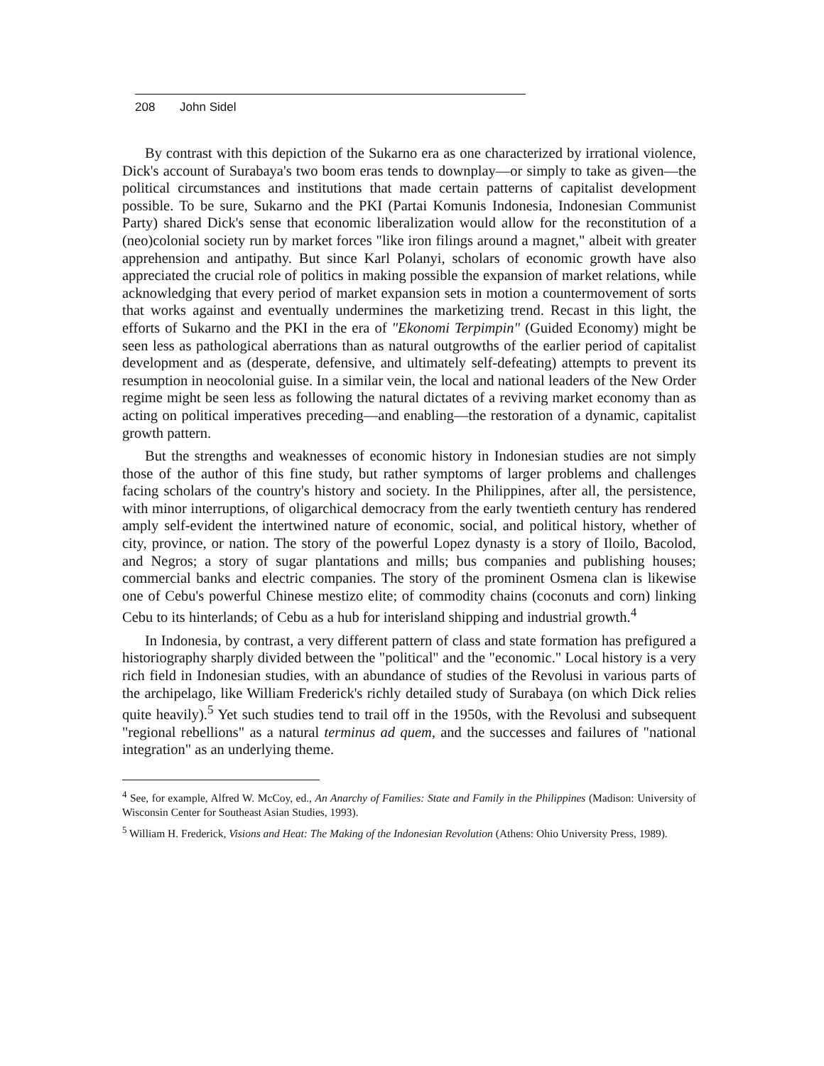208 John Sidel
By contrast with this depiction of the Sukarno era as one characterized by irrational violence, Dick's account of Surabaya's two boom eras tends to downplay—or simply to take as given—the political circumstances and institutions that made certain patterns of capitalist development possible. To be sure, Sukarno and the PKI (Partai Komunis Indonesia, Indonesian Communist Party) shared Dick's sense that economic liberalization would allow for the reconstitution of a (neo)colonial society run by market forces "like iron filings around a magnet," albeit with greater apprehension and antipathy. But since Karl Polanyi, scholars of economic growth have also appreciated the crucial role of politics in making possible the expansion of market relations, while acknowledging that every period of market expansion sets in motion a countermovement of sorts that works against and eventually undermines the marketizing trend. Recast in this light, the efforts of Sukarno and the PKI in the era of "Ekonomi Terpimpin" (Guided Economy) might be seen less as pathological aberrations than as natural outgrowths of the earlier period of capitalist development and as (desperate, defensive, and ultimately self-defeating) attempts to prevent its resumption in neocolonial guise. In a similar vein, the local and national leaders of the New Order regime might be seen less as following the natural dictates of a reviving market economy than as acting on political imperatives preceding—and enabling—the restoration of a dynamic, capitalist growth pattern.
But the strengths and weaknesses of economic history in Indonesian studies are not simply those of the author of this fine study, but rather symptoms of larger problems and challenges facing scholars of the country's history and society. In the Philippines, after all, the persistence, with minor interruptions, of oligarchical democracy from the early twentieth century has rendered amply self-evident the intertwined nature of economic, social, and political history, whether of city, province, or nation. The story of the powerful Lopez dynasty is a story of Iloilo, Bacolod, and Negros; a story of sugar plantations and mills; bus companies and publishing houses; commercial banks and electric companies. The story of the prominent Osmena clan is likewise one of Cebu's powerful Chinese mestizo elite; of commodity chains (coconuts and corn) linking Cebu to its hinterlands; of Cebu as a hub for interisland shipping and industrial growth.<sup>4</sup>
In Indonesia, by contrast, a very different pattern of class and state formation has prefigured a historiography sharply divided between the "political" and the "economic." Local history is a very rich field in Indonesian studies, with an abundance of studies of the Revolusi in various parts of the archipelago, like William Frederick's richly detailed study of Surabaya (on which Dick relies quite heavily).<sup>5</sup> Yet such studies tend to trail off in the 1950s, with the Revolusi and subsequent "regional rebellions" as a natural terminus ad quem, and the successes and failures of "national integration" as an underlying theme.
<sup>4</sup> See, for example, Alfred W. McCoy, ed., An Anarchy of Families: State and Family in the Philippines (Madison: University of Wisconsin Center for Southeast Asian Studies, 1993).
<sup>5</sup> William H. Frederick, Visions and Heat: The Making of the Indonesian Revolution (Athens: Ohio University Press, 1989).